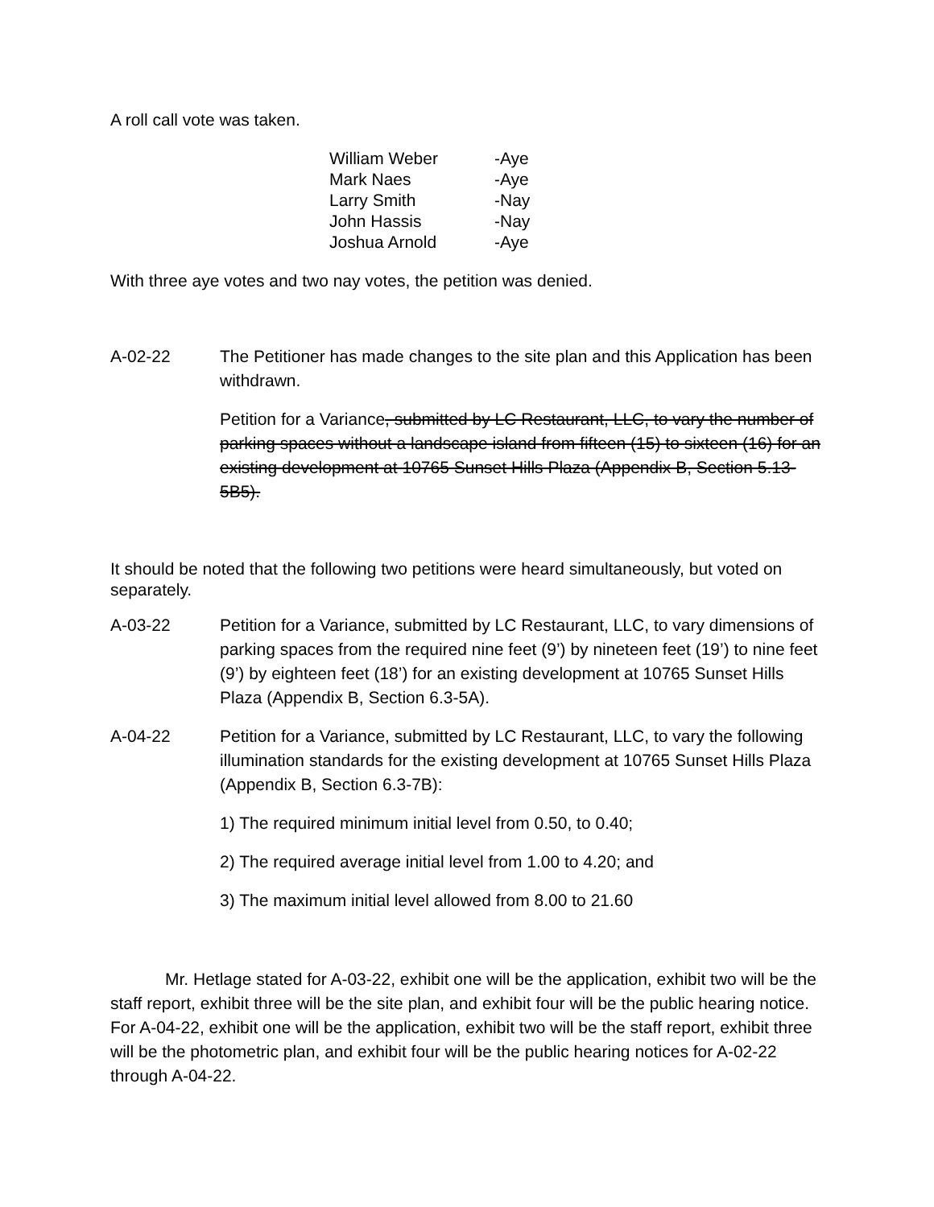A roll call vote was taken.
| William Weber | -Aye |
| Mark Naes | -Aye |
| Larry Smith | -Nay |
| John Hassis | -Nay |
| Joshua Arnold | -Aye |
With three aye votes and two nay votes, the petition was denied.
A-02-22 The Petitioner has made changes to the site plan and this Application has been withdrawn.
Petition for a Variance, submitted by LC Restaurant, LLC, to vary the number of parking spaces without a landscape island from fifteen (15) to sixteen (16) for an existing development at 10765 Sunset Hills Plaza (Appendix B, Section 5.13-5B5).
It should be noted that the following two petitions were heard simultaneously, but voted on separately.
A-03-22 Petition for a Variance, submitted by LC Restaurant, LLC, to vary dimensions of parking spaces from the required nine feet (9’) by nineteen feet (19’) to nine feet (9’) by eighteen feet (18’) for an existing development at 10765 Sunset Hills Plaza (Appendix B, Section 6.3-5A).
A-04-22 Petition for a Variance, submitted by LC Restaurant, LLC, to vary the following illumination standards for the existing development at 10765 Sunset Hills Plaza (Appendix B, Section 6.3-7B):
1) The required minimum initial level from 0.50, to 0.40;
2) The required average initial level from 1.00 to 4.20; and
3) The maximum initial level allowed from 8.00 to 21.60
Mr. Hetlage stated for A-03-22, exhibit one will be the application, exhibit two will be the staff report, exhibit three will be the site plan, and exhibit four will be the public hearing notice. For A-04-22, exhibit one will be the application, exhibit two will be the staff report, exhibit three will be the photometric plan, and exhibit four will be the public hearing notices for A-02-22 through A-04-22.